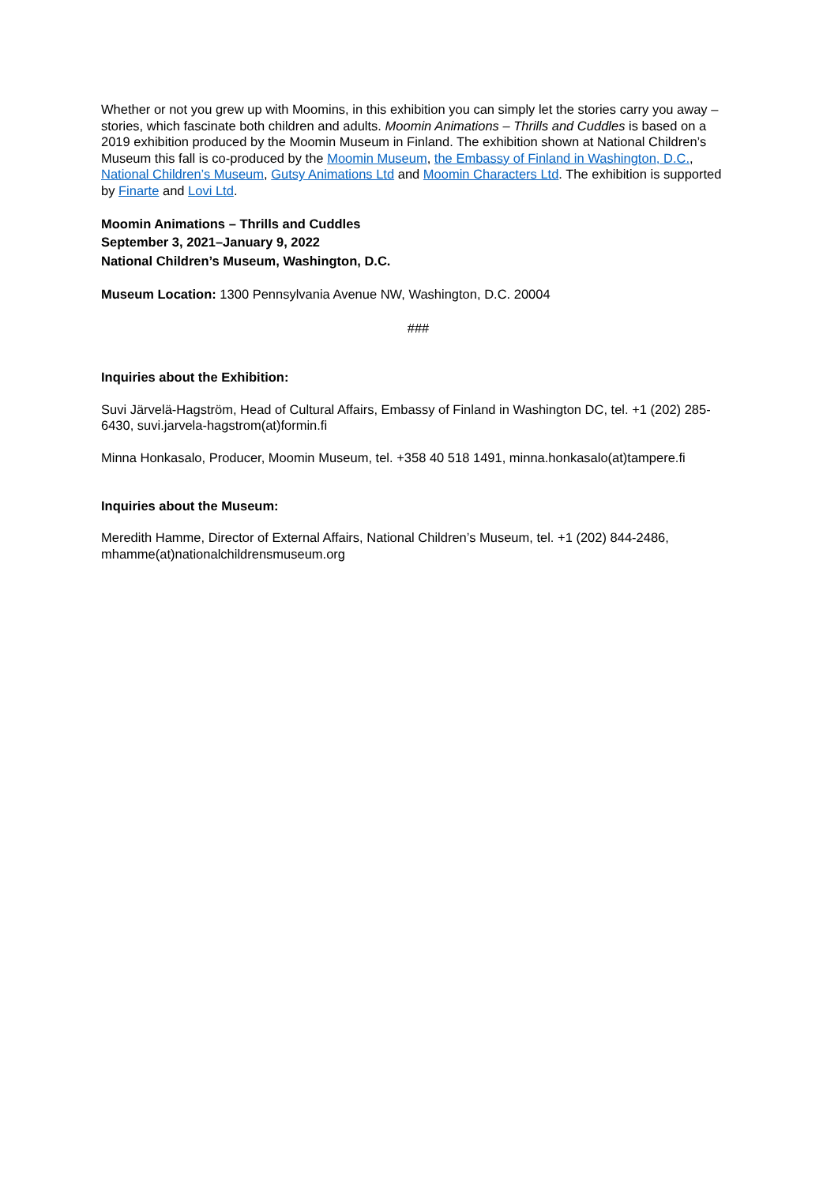Whether or not you grew up with Moomins, in this exhibition you can simply let the stories carry you away – stories, which fascinate both children and adults. Moomin Animations – Thrills and Cuddles is based on a 2019 exhibition produced by the Moomin Museum in Finland. The exhibition shown at National Children’s Museum this fall is co-produced by the Moomin Museum, the Embassy of Finland in Washington, D.C., National Children’s Museum, Gutsy Animations Ltd and Moomin Characters Ltd. The exhibition is supported by Finarte and Lovi Ltd.
Moomin Animations – Thrills and Cuddles
September 3, 2021–January 9, 2022
National Children’s Museum, Washington, D.C.
Museum Location: 1300 Pennsylvania Avenue NW, Washington, D.C. 20004
###
Inquiries about the Exhibition:
Suvi Järvelä-Hagström, Head of Cultural Affairs, Embassy of Finland in Washington DC, tel. +1 (202) 285-6430, suvi.jarvela-hagstrom(at)formin.fi
Minna Honkasalo, Producer, Moomin Museum, tel. +358 40 518 1491, minna.honkasalo(at)tampere.fi
Inquiries about the Museum:
Meredith Hamme, Director of External Affairs, National Children’s Museum, tel. +1 (202) 844-2486, mhamme(at)nationalchildrensmuseum.org